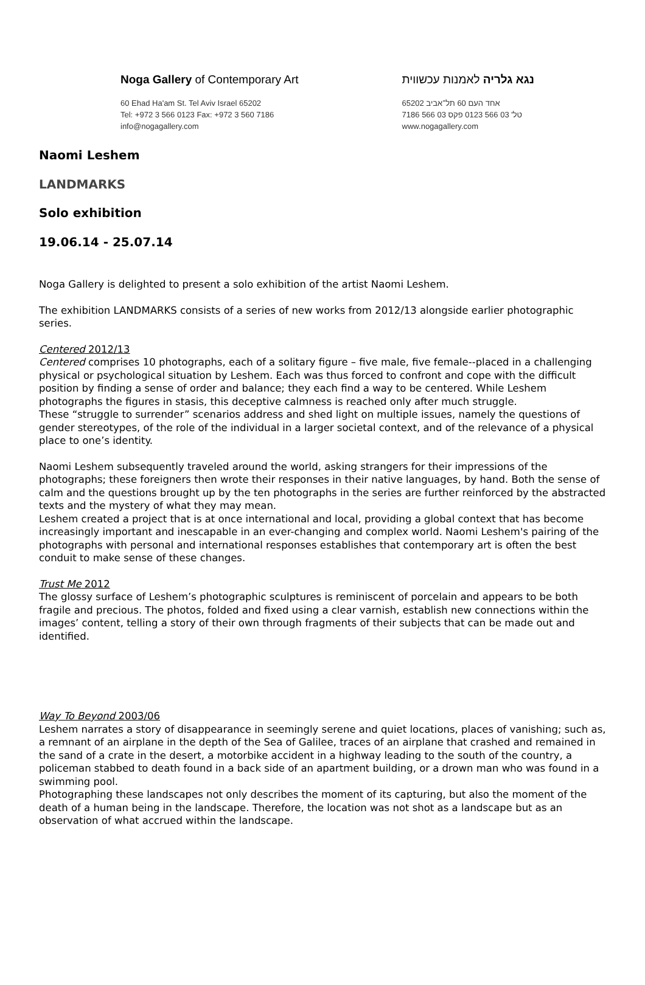Noga Gallery of Contemporary Art
60 Ehad Ha'am St. Tel Aviv Israel 65202
Tel: +972 3 566 0123 Fax: +972 3 560 7186
info@nogagallery.com
נגא גלריה לאמנות עכשווית
אחד העם 60 תל־אביב 65202
טל' 03 566 0123 פקס 03 566 7186
www.nogagallery.com
Naomi Leshem
LANDMARKS
Solo exhibition
19.06.14 - 25.07.14
Noga Gallery is delighted to present a solo exhibition of the artist Naomi Leshem.
The exhibition LANDMARKS consists of a series of new works from 2012/13 alongside earlier photographic series.
Centered 2012/13
Centered comprises 10 photographs, each of a solitary figure – five male, five female--placed in a challenging physical or psychological situation by Leshem. Each was thus forced to confront and cope with the difficult position by finding a sense of order and balance; they each find a way to be centered. While Leshem photographs the figures in stasis, this deceptive calmness is reached only after much struggle.
These “struggle to surrender” scenarios address and shed light on multiple issues, namely the questions of gender stereotypes, of the role of the individual in a larger societal context, and of the relevance of a physical place to one’s identity.
Naomi Leshem subsequently traveled around the world, asking strangers for their impressions of the photographs; these foreigners then wrote their responses in their native languages, by hand. Both the sense of calm and the questions brought up by the ten photographs in the series are further reinforced by the abstracted texts and the mystery of what they may mean.
Leshem created a project that is at once international and local, providing a global context that has become increasingly important and inescapable in an ever-changing and complex world. Naomi Leshem's pairing of the photographs with personal and international responses establishes that contemporary art is often the best conduit to make sense of these changes.
Trust Me 2012
The glossy surface of Leshem’s photographic sculptures is reminiscent of porcelain and appears to be both fragile and precious. The photos, folded and fixed using a clear varnish, establish new connections within the images’ content, telling a story of their own through fragments of their subjects that can be made out and identified.
Way To Beyond 2003/06
Leshem narrates a story of disappearance in seemingly serene and quiet locations, places of vanishing; such as, a remnant of an airplane in the depth of the Sea of Galilee, traces of an airplane that crashed and remained in the sand of a crate in the desert, a motorbike accident in a highway leading to the south of the country, a policeman stabbed to death found in a back side of an apartment building, or a drown man who was found in a swimming pool.
Photographing these landscapes not only describes the moment of its capturing, but also the moment of the death of a human being in the landscape. Therefore, the location was not shot as a landscape but as an observation of what accrued within the landscape.